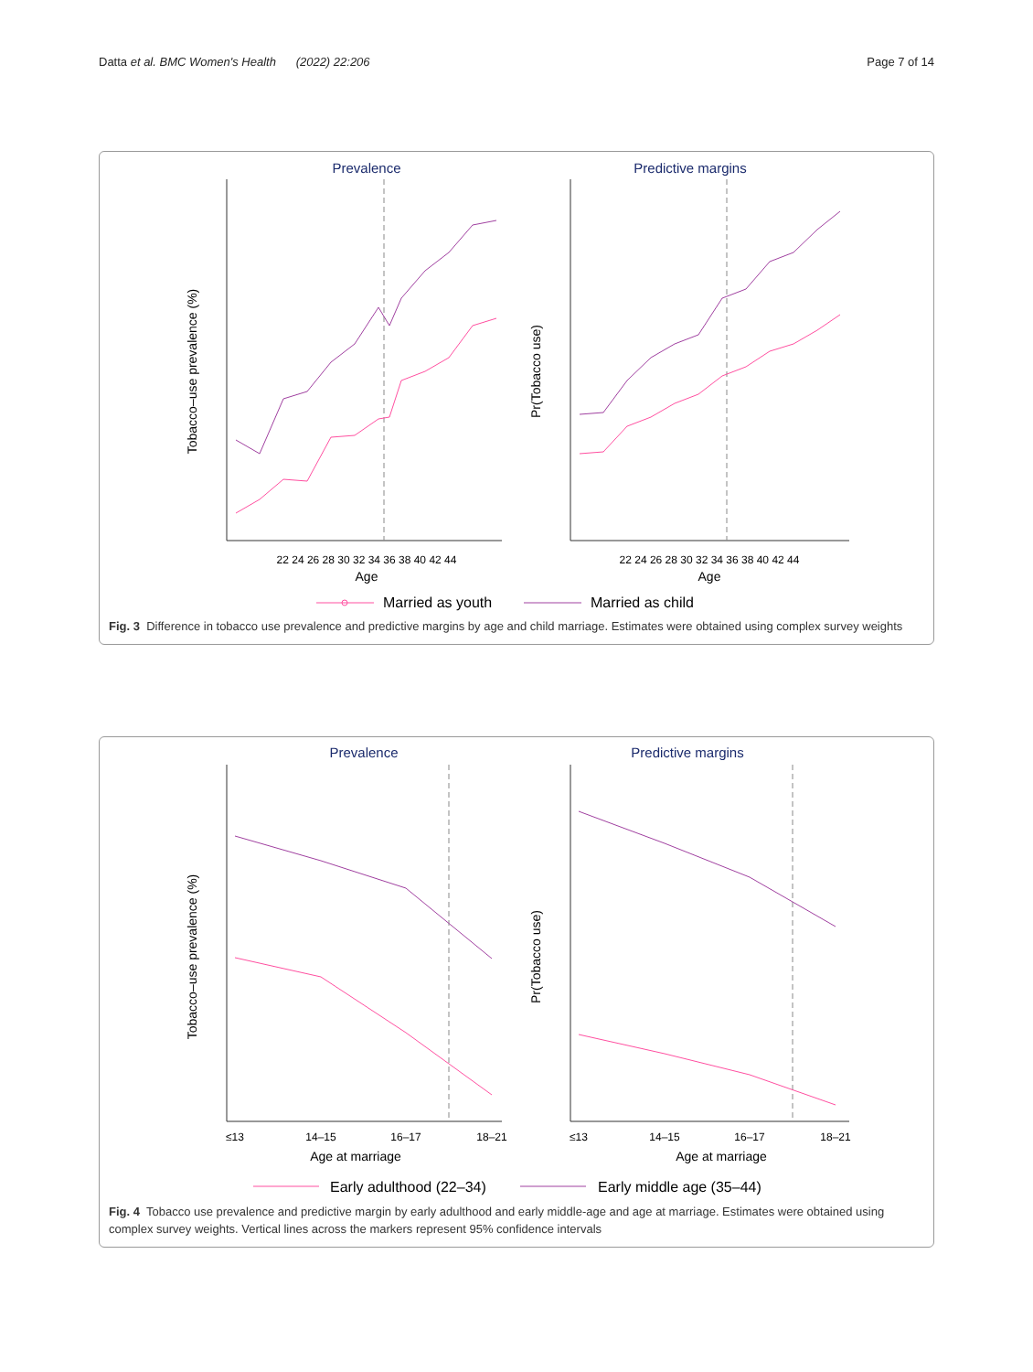Datta et al. BMC Women's Health (2022) 22:206 Page 7 of 14
Prevalence
Predictive margins
Age
Age
22 24 26 28 30 32 34 36 38 40 42 44
22 24 26 28 30 32 34 36 38 40 42 44
Tobacco–use prevalence (%)
Pr(Tobacco use)
Married as youth
Married as child
Fig. 3 Difference in tobacco use prevalence and predictive margins by age and child marriage. Estimates were obtained using complex survey weights
Prevalence
Predictive margins
≤13
14–15
16–17
18–21
≤13
14–15
16–17
18–21
Age at marriage
Age at marriage
Tobacco–use prevalence (%)
Pr(Tobacco use)
Early adulthood (22–34)
Early middle age (35–44)
Fig. 4 Tobacco use prevalence and predictive margin by early adulthood and early middle-age and age at marriage. Estimates were obtained using complex survey weights. Vertical lines across the markers represent 95% confidence intervals